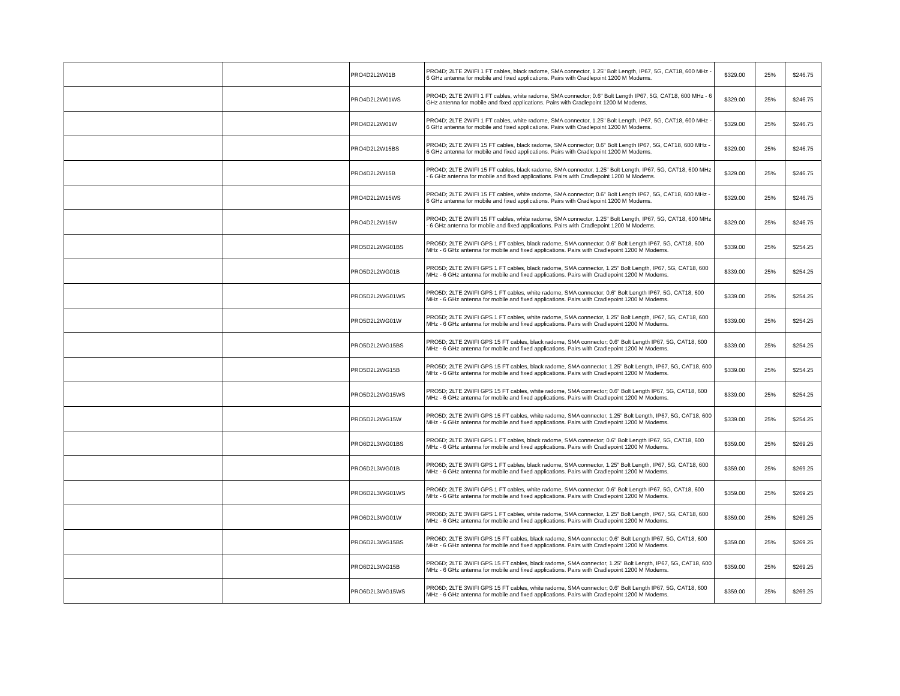| | | PRO4D2L2W01B | PRO4D; 2LTE 2WIFI 1 FT cables, black radome, SMA connector, 1.25" Bolt Length, IP67, 5G, CAT18, 600 MHz - 6 GHz antenna for mobile and fixed applications. Pairs with Cradlepoint 1200 M Modems. | $329.00 | 25% | $246.75 |
| | | PRO4D2L2W01WS | PRO4D; 2LTE 2WIFI 1 FT cables, white radome, SMA connector; 0.6" Bolt Length IP67, 5G, CAT18, 600 MHz - 6 GHz antenna for mobile and fixed applications. Pairs with Cradlepoint 1200 M Modems. | $329.00 | 25% | $246.75 |
| | | PRO4D2L2W01W | PRO4D; 2LTE 2WIFI 1 FT cables, white radome, SMA connector, 1.25" Bolt Length, IP67, 5G, CAT18, 600 MHz - 6 GHz antenna for mobile and fixed applications. Pairs with Cradlepoint 1200 M Modems. | $329.00 | 25% | $246.75 |
| | | PRO4D2L2W15BS | PRO4D; 2LTE 2WIFI 15 FT cables, black radome, SMA connector; 0.6" Bolt Length IP67, 5G, CAT18, 600 MHz - 6 GHz antenna for mobile and fixed applications. Pairs with Cradlepoint 1200 M Modems. | $329.00 | 25% | $246.75 |
| | | PRO4D2L2W15B | PRO4D; 2LTE 2WIFI 15 FT cables, black radome, SMA connector, 1.25" Bolt Length, IP67, 5G, CAT18, 600 MHz - 6 GHz antenna for mobile and fixed applications. Pairs with Cradlepoint 1200 M Modems. | $329.00 | 25% | $246.75 |
| | | PRO4D2L2W15WS | PRO4D; 2LTE 2WIFI 15 FT cables, white radome, SMA connector; 0.6" Bolt Length IP67, 5G, CAT18, 600 MHz - 6 GHz antenna for mobile and fixed applications. Pairs with Cradlepoint 1200 M Modems. | $329.00 | 25% | $246.75 |
| | | PRO4D2L2W15W | PRO4D; 2LTE 2WIFI 15 FT cables, white radome, SMA connector, 1.25" Bolt Length, IP67, 5G, CAT18, 600 MHz - 6 GHz antenna for mobile and fixed applications. Pairs with Cradlepoint 1200 M Modems. | $329.00 | 25% | $246.75 |
| | | PRO5D2L2WG01BS | PRO5D; 2LTE 2WIFI GPS 1 FT cables, black radome, SMA connector; 0.6" Bolt Length IP67, 5G, CAT18, 600 MHz - 6 GHz antenna for mobile and fixed applications. Pairs with Cradlepoint 1200 M Modems. | $339.00 | 25% | $254.25 |
| | | PRO5D2L2WG01B | PRO5D; 2LTE 2WIFI GPS 1 FT cables, black radome, SMA connector, 1.25" Bolt Length, IP67, 5G, CAT18, 600 MHz - 6 GHz antenna for mobile and fixed applications. Pairs with Cradlepoint 1200 M Modems. | $339.00 | 25% | $254.25 |
| | | PRO5D2L2WG01WS | PRO5D; 2LTE 2WIFI GPS 1 FT cables, white radome, SMA connector; 0.6" Bolt Length IP67, 5G, CAT18, 600 MHz - 6 GHz antenna for mobile and fixed applications. Pairs with Cradlepoint 1200 M Modems. | $339.00 | 25% | $254.25 |
| | | PRO5D2L2WG01W | PRO5D; 2LTE 2WIFI GPS 1 FT cables, white radome, SMA connector, 1.25" Bolt Length, IP67, 5G, CAT18, 600 MHz - 6 GHz antenna for mobile and fixed applications. Pairs with Cradlepoint 1200 M Modems. | $339.00 | 25% | $254.25 |
| | | PRO5D2L2WG15BS | PRO5D; 2LTE 2WIFI GPS 15 FT cables, black radome, SMA connector; 0.6" Bolt Length IP67, 5G, CAT18, 600 MHz - 6 GHz antenna for mobile and fixed applications. Pairs with Cradlepoint 1200 M Modems. | $339.00 | 25% | $254.25 |
| | | PRO5D2L2WG15B | PRO5D; 2LTE 2WIFI GPS 15 FT cables, black radome, SMA connector, 1.25" Bolt Length, IP67, 5G, CAT18, 600 MHz - 6 GHz antenna for mobile and fixed applications. Pairs with Cradlepoint 1200 M Modems. | $339.00 | 25% | $254.25 |
| | | PRO5D2L2WG15WS | PRO5D; 2LTE 2WIFI GPS 15 FT cables, white radome, SMA connector; 0.6" Bolt Length IP67, 5G, CAT18, 600 MHz - 6 GHz antenna for mobile and fixed applications. Pairs with Cradlepoint 1200 M Modems. | $339.00 | 25% | $254.25 |
| | | PRO5D2L2WG15W | PRO5D; 2LTE 2WIFI GPS 15 FT cables, white radome, SMA connector, 1.25" Bolt Length, IP67, 5G, CAT18, 600 MHz - 6 GHz antenna for mobile and fixed applications. Pairs with Cradlepoint 1200 M Modems. | $339.00 | 25% | $254.25 |
| | | PRO6D2L3WG01BS | PRO6D; 2LTE 3WIFI GPS 1 FT cables, black radome, SMA connector; 0.6" Bolt Length IP67, 5G, CAT18, 600 MHz - 6 GHz antenna for mobile and fixed applications. Pairs with Cradlepoint 1200 M Modems. | $359.00 | 25% | $269.25 |
| | | PRO6D2L3WG01B | PRO6D; 2LTE 3WIFI GPS 1 FT cables, black radome, SMA connector, 1.25" Bolt Length, IP67, 5G, CAT18, 600 MHz - 6 GHz antenna for mobile and fixed applications. Pairs with Cradlepoint 1200 M Modems. | $359.00 | 25% | $269.25 |
| | | PRO6D2L3WG01WS | PRO6D; 2LTE 3WIFI GPS 1 FT cables, white radome, SMA connector; 0.6" Bolt Length IP67, 5G, CAT18, 600 MHz - 6 GHz antenna for mobile and fixed applications. Pairs with Cradlepoint 1200 M Modems. | $359.00 | 25% | $269.25 |
| | | PRO6D2L3WG01W | PRO6D; 2LTE 3WIFI GPS 1 FT cables, white radome, SMA connector, 1.25" Bolt Length, IP67, 5G, CAT18, 600 MHz - 6 GHz antenna for mobile and fixed applications. Pairs with Cradlepoint 1200 M Modems. | $359.00 | 25% | $269.25 |
| | | PRO6D2L3WG15BS | PRO6D; 2LTE 3WIFI GPS 15 FT cables, black radome, SMA connector; 0.6" Bolt Length IP67, 5G, CAT18, 600 MHz - 6 GHz antenna for mobile and fixed applications. Pairs with Cradlepoint 1200 M Modems. | $359.00 | 25% | $269.25 |
| | | PRO6D2L3WG15B | PRO6D; 2LTE 3WIFI GPS 15 FT cables, black radome, SMA connector, 1.25" Bolt Length, IP67, 5G, CAT18, 600 MHz - 6 GHz antenna for mobile and fixed applications. Pairs with Cradlepoint 1200 M Modems. | $359.00 | 25% | $269.25 |
| | | PRO6D2L3WG15WS | PRO6D; 2LTE 3WIFI GPS 15 FT cables, white radome, SMA connector; 0.6" Bolt Length IP67, 5G, CAT18, 600 MHz - 6 GHz antenna for mobile and fixed applications. Pairs with Cradlepoint 1200 M Modems. | $359.00 | 25% | $269.25 |